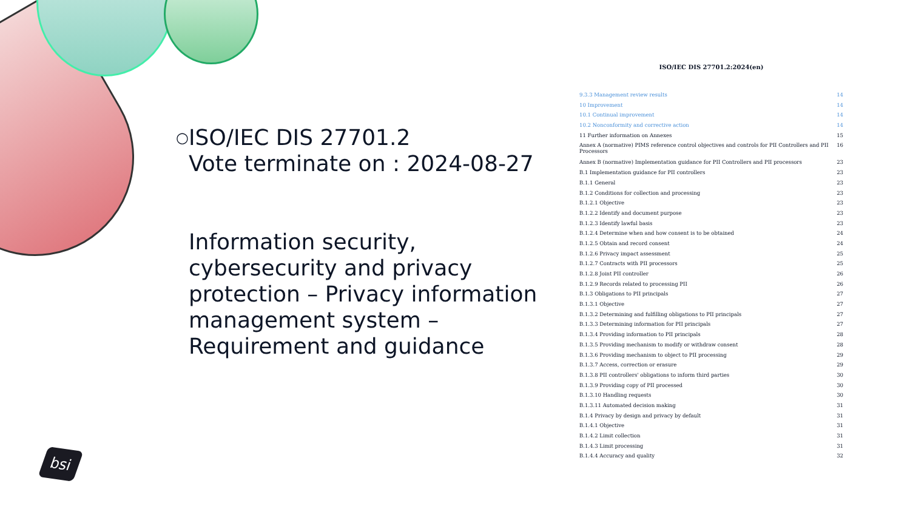○
ISO/IEC DIS 27701.2
Vote terminate on : 2024-08-27
Information security, cybersecurity and privacy protection – Privacy information management system – Requirement and guidance
ISO/IEC DIS 27701.2:2024(en)
9.3.3 Management review results 14
10 Improvement 14
10.1 Continual improvement 14
10.2 Nonconformity and corrective action 14
11 Further information on Annexes 15
Annex A (normative) PIMS reference control objectives and controls for PII Controllers and PII Processors 16
Annex B (normative) Implementation guidance for PII Controllers and PII processors 23
B.1 Implementation guidance for PII controllers 23
B.1.1 General 23
B.1.2 Conditions for collection and processing 23
B.1.2.1 Objective 23
B.1.2.2 Identify and document purpose 23
B.1.2.3 Identify lawful basis 23
B.1.2.4 Determine when and how consent is to be obtained 24
B.1.2.5 Obtain and record consent 24
B.1.2.6 Privacy impact assessment 25
B.1.2.7 Contracts with PII processors 25
B.1.2.8 Joint PII controller 26
B.1.2.9 Records related to processing PII 26
B.1.3 Obligations to PII principals 27
B.1.3.1 Objective 27
B.1.3.2 Determining and fulfilling obligations to PII principals 27
B.1.3.3 Determining information for PII principals 27
B.1.3.4 Providing information to PII principals 28
B.1.3.5 Providing mechanism to modify or withdraw consent 28
B.1.3.6 Providing mechanism to object to PII processing 29
B.1.3.7 Access, correction or erasure 29
B.1.3.8 PII controllers' obligations to inform third parties 30
B.1.3.9 Providing copy of PII processed 30
B.1.3.10 Handling requests 30
B.1.3.11 Automated decision making 31
B.1.4 Privacy by design and privacy by default 31
B.1.4.1 Objective 31
B.1.4.2 Limit collection 31
B.1.4.3 Limit processing 31
B.1.4.4 Accuracy and quality 32
bsi